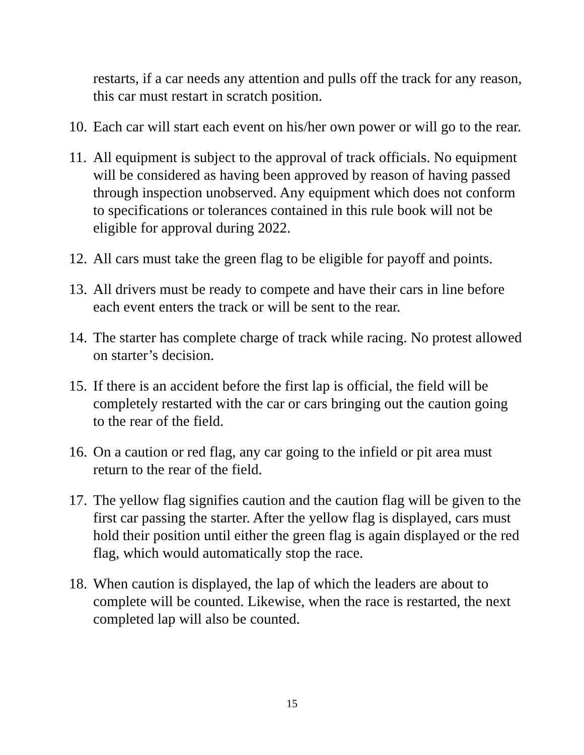restarts, if a car needs any attention and pulls off the track for any reason, this car must restart in scratch position.
10.
Each car will start each event on his/her own power or will go to the rear.
11.
All equipment is subject to the approval of track officials. No equipment will be considered as having been approved by reason of having passed through inspection unobserved. Any equipment which does not conform to specifications or tolerances contained in this rule book will not be eligible for approval during 2022.
12.
All cars must take the green flag to be eligible for payoff and points.
13.
All drivers must be ready to compete and have their cars in line before each event enters the track or will be sent to the rear.
14.
The starter has complete charge of track while racing. No protest allowed on starter’s decision.
15.
If there is an accident before the first lap is official, the field will be completely restarted with the car or cars bringing out the caution going to the rear of the field.
16.
On a caution or red flag, any car going to the infield or pit area must return to the rear of the field.
17.
The yellow flag signifies caution and the caution flag will be given to the first car passing the starter. After the yellow flag is displayed, cars must hold their position until either the green flag is again displayed or the red flag, which would automatically stop the race.
18.
When caution is displayed, the lap of which the leaders are about to complete will be counted. Likewise, when the race is restarted, the next completed lap will also be counted.
15